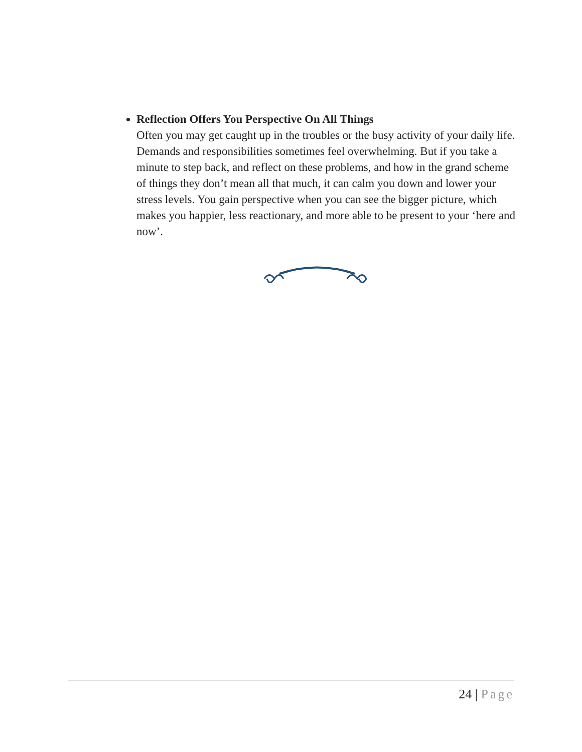Reflection Offers You Perspective On All Things
Often you may get caught up in the troubles or the busy activity of your daily life. Demands and responsibilities sometimes feel overwhelming. But if you take a minute to step back, and reflect on these problems, and how in the grand scheme of things they don’t mean all that much, it can calm you down and lower your stress levels. You gain perspective when you can see the bigger picture, which makes you happier, less reactionary, and more able to be present to your ‘here and now’.
24 | Page